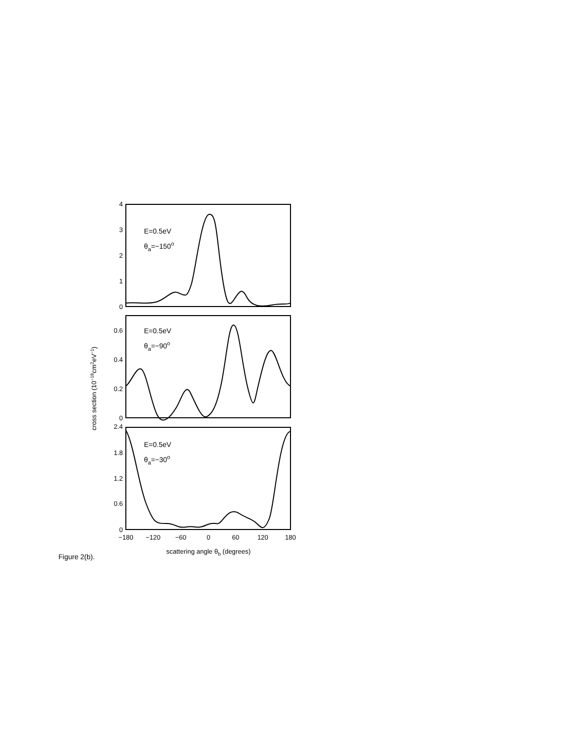4
3
2
1
0
0.6
0.4
0.2
0
2.4
1.8
1.2
0.6
0
−180
−120
−60
0
60
120
180
scattering angle θb (degrees)
E=0.5eV
θa=−150o
E=0.5eV
θa=−90o
E=0.5eV
θa=−30o
cross section (10−18cm2eV−1)
Figure 2(b).